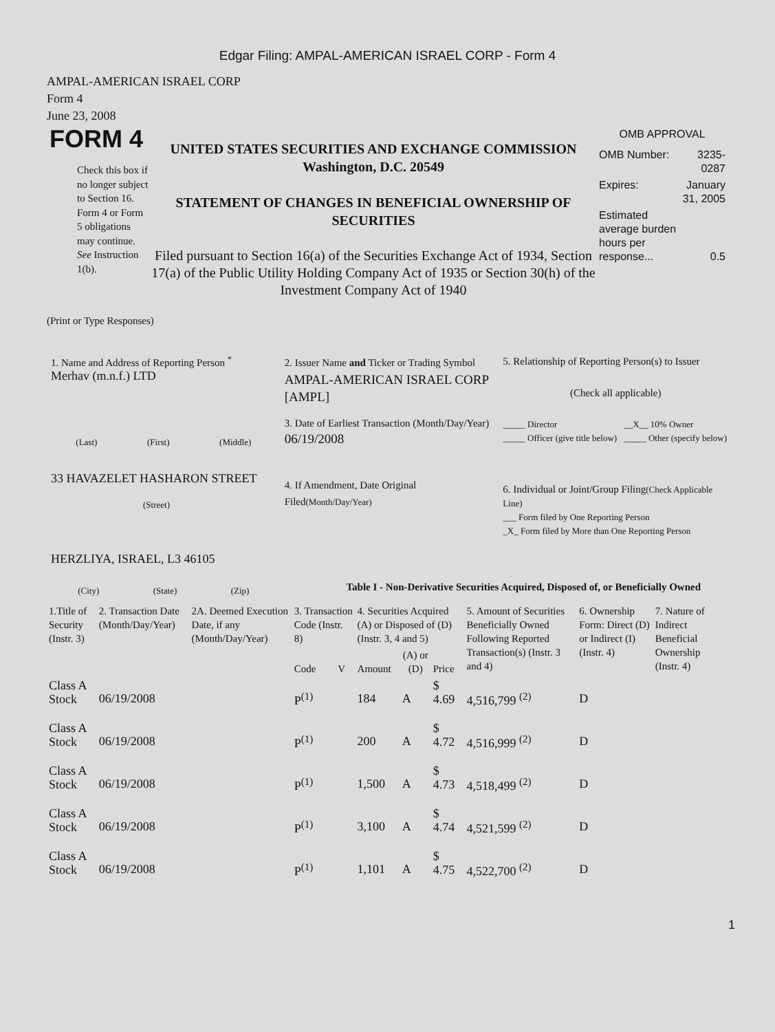Edgar Filing: AMPAL-AMERICAN ISRAEL CORP - Form 4
AMPAL-AMERICAN ISRAEL CORP
Form 4
June 23, 2008
FORM 4
Check this box if no longer subject to Section 16. Form 4 or Form 5 obligations may continue. See Instruction 1(b).
UNITED STATES SECURITIES AND EXCHANGE COMMISSION
Washington, D.C. 20549
STATEMENT OF CHANGES IN BENEFICIAL OWNERSHIP OF SECURITIES
Filed pursuant to Section 16(a) of the Securities Exchange Act of 1934, Section 17(a) of the Public Utility Holding Company Act of 1935 or Section 30(h) of the Investment Company Act of 1940
OMB APPROVAL
| OMB Number: | 3235-0287 |
| Expires: | January 31, 2005 |
| Estimated average burden hours per response... | 0.5 |
(Print or Type Responses)
1. Name and Address of Reporting Person <sup>*</sup>
Merhav (m.n.f.) LTD
(Last) (First) (Middle)
33 HAVAZELET HASHARON STREET
(Street)
HERZLIYA, ISRAEL, L3 46105
(City) (State) (Zip)
2. Issuer Name and Ticker or Trading Symbol
AMPAL-AMERICAN ISRAEL CORP [AMPL]
3. Date of Earliest Transaction (Month/Day/Year)
06/19/2008
4. If Amendment, Date Original Filed(Month/Day/Year)
5. Relationship of Reporting Person(s) to Issuer
(Check all applicable)
| _____ Director _____ Officer (give title below) | __X__ 10% Owner _____ Other (specify below) |
6. Individual or Joint/Group Filing(Check Applicable Line)
___ Form filed by One Reporting Person
_X_ Form filed by More than One Reporting Person
Table I - Non-Derivative Securities Acquired, Disposed of, or Beneficially Owned
| 1.Title of Security (Instr. 3) | 2. Transaction Date (Month/Day/Year) | 2A. Deemed Execution Date, if any (Month/Day/Year) | 3. Transaction Code (Instr. 8) | | 4. Securities Acquired (A) or Disposed of (D) (Instr. 3, 4 and 5) | | | 5. Amount of Securities Beneficially Owned Following Reported Transaction(s) (Instr. 3 and 4) | 6. Ownership Form: Direct (D) or Indirect (I) (Instr. 4) | 7. Nature of Indirect Beneficial Ownership (Instr. 4) |
| --- | --- | --- | --- | --- | --- | --- | --- | --- | --- | --- |
| | | | Code | V | Amount | (A) or (D) | Price | | | |
| Class A Stock | 06/19/2008 | | P<sup>(1)</sup> | | 184 | A | $ 4.69 | 4,516,799 <sup>(2)</sup> | D | |
| Class A Stock | 06/19/2008 | | P<sup>(1)</sup> | | 200 | A | $ 4.72 | 4,516,999 <sup>(2)</sup> | D | |
| Class A Stock | 06/19/2008 | | P<sup>(1)</sup> | | 1,500 | A | $ 4.73 | 4,518,499 <sup>(2)</sup> | D | |
| Class A Stock | 06/19/2008 | | P<sup>(1)</sup> | | 3,100 | A | $ 4.74 | 4,521,599 <sup>(2)</sup> | D | |
| Class A Stock | 06/19/2008 | | P<sup>(1)</sup> | | 1,101 | A | $ 4.75 | 4,522,700 <sup>(2)</sup> | D | |
1